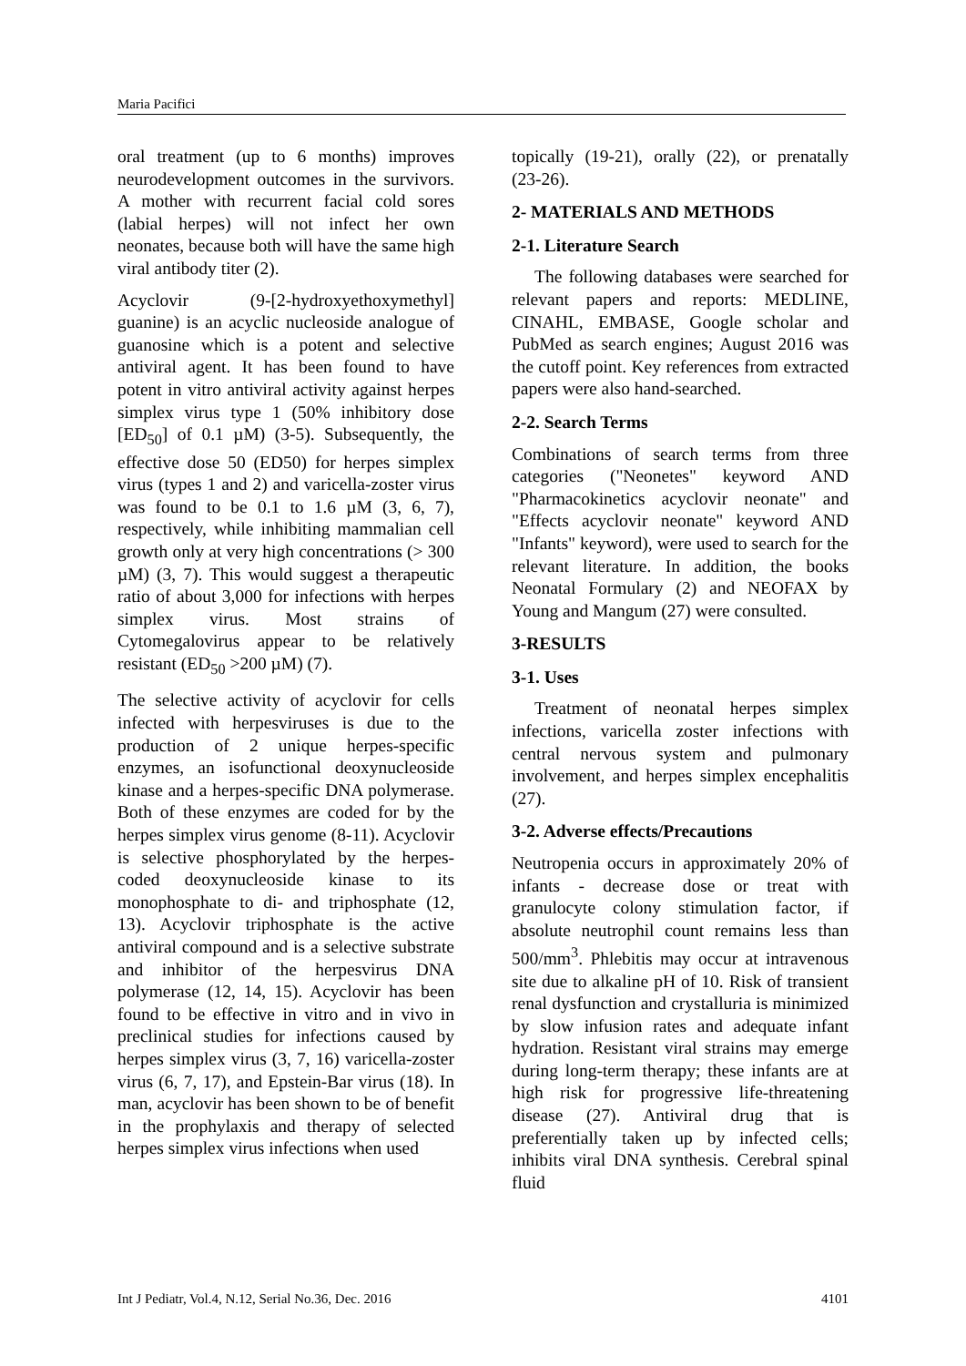Maria Pacifici
oral treatment (up to 6 months) improves neurodevelopment outcomes in the survivors. A mother with recurrent facial cold sores (labial herpes) will not infect her own neonates, because both will have the same high viral antibody titer (2).
Acyclovir (9-[2-hydroxyethoxymethyl] guanine) is an acyclic nucleoside analogue of guanosine which is a potent and selective antiviral agent. It has been found to have potent in vitro antiviral activity against herpes simplex virus type 1 (50% inhibitory dose [ED<sub>50</sub>] of 0.1 µM) (3-5). Subsequently, the effective dose 50 (ED50) for herpes simplex virus (types 1 and 2) and varicella-zoster virus was found to be 0.1 to 1.6 µM (3, 6, 7), respectively, while inhibiting mammalian cell growth only at very high concentrations (> 300 µM) (3, 7). This would suggest a therapeutic ratio of about 3,000 for infections with herpes simplex virus. Most strains of Cytomegalovirus appear to be relatively resistant (ED<sub>50</sub> >200 µM) (7).
The selective activity of acyclovir for cells infected with herpesviruses is due to the production of 2 unique herpes-specific enzymes, an isofunctional deoxynucleoside kinase and a herpes-specific DNA polymerase. Both of these enzymes are coded for by the herpes simplex virus genome (8-11). Acyclovir is selective phosphorylated by the herpes-coded deoxynucleoside kinase to its monophosphate to di- and triphosphate (12, 13). Acyclovir triphosphate is the active antiviral compound and is a selective substrate and inhibitor of the herpesvirus DNA polymerase (12, 14, 15). Acyclovir has been found to be effective in vitro and in vivo in preclinical studies for infections caused by herpes simplex virus (3, 7, 16) varicella-zoster virus (6, 7, 17), and Epstein-Bar virus (18). In man, acyclovir has been shown to be of benefit in the prophylaxis and therapy of selected herpes simplex virus infections when used
topically (19-21), orally (22), or prenatally (23-26).
2- MATERIALS AND METHODS
2-1. Literature Search
The following databases were searched for relevant papers and reports: MEDLINE, CINAHL, EMBASE, Google scholar and PubMed as search engines; August 2016 was the cutoff point. Key references from extracted papers were also hand-searched.
2-2. Search Terms
Combinations of search terms from three categories ("Neonetes" keyword AND "Pharmacokinetics acyclovir neonate" and "Effects acyclovir neonate" keyword AND "Infants" keyword), were used to search for the relevant literature. In addition, the books Neonatal Formulary (2) and NEOFAX by Young and Mangum (27) were consulted.
3-RESULTS
3-1. Uses
Treatment of neonatal herpes simplex infections, varicella zoster infections with central nervous system and pulmonary involvement, and herpes simplex encephalitis (27).
3-2. Adverse effects/Precautions
Neutropenia occurs in approximately 20% of infants - decrease dose or treat with granulocyte colony stimulation factor, if absolute neutrophil count remains less than 500/mm<sup>3</sup>. Phlebitis may occur at intravenous site due to alkaline pH of 10. Risk of transient renal dysfunction and crystalluria is minimized by slow infusion rates and adequate infant hydration. Resistant viral strains may emerge during long-term therapy; these infants are at high risk for progressive life-threatening disease (27). Antiviral drug that is preferentially taken up by infected cells; inhibits viral DNA synthesis. Cerebral spinal fluid
Int J Pediatr, Vol.4, N.12, Serial No.36, Dec. 2016 4101